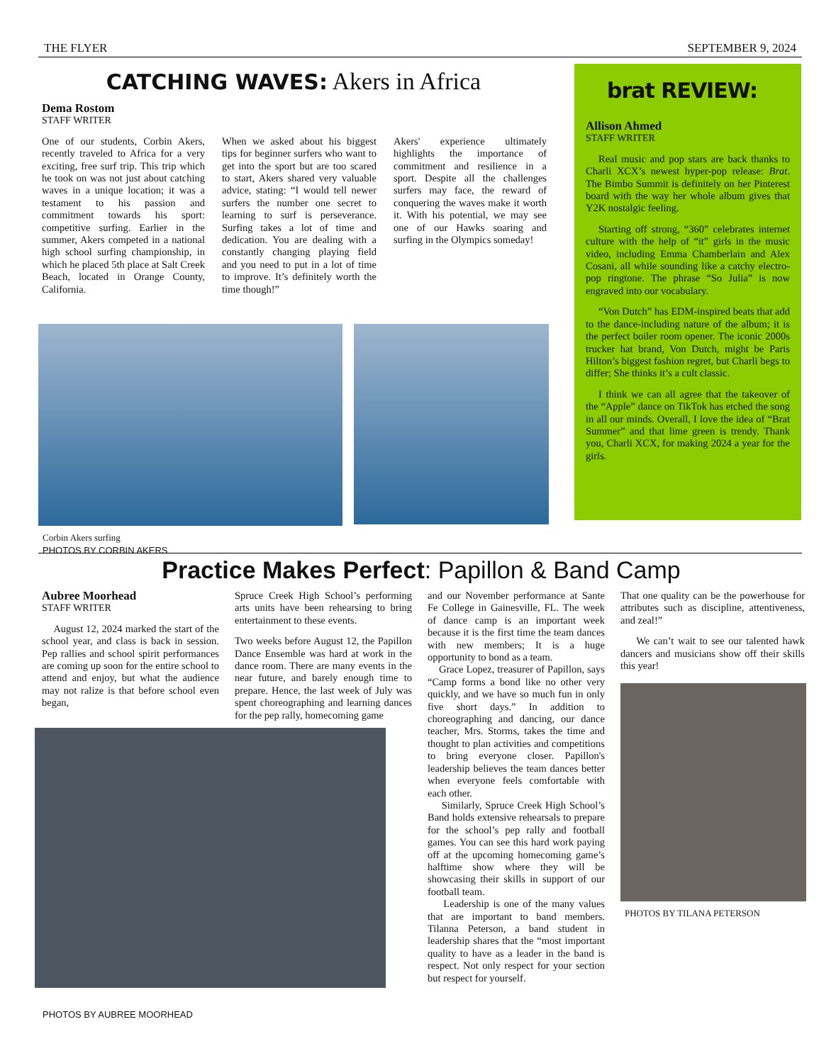THE FLYER SEPTEMBER 9, 2024
CATCHING WAVES: Akers in Africa
Dema Rostom
STAFF WRITER
One of our students, Corbin Akers, recently traveled to Africa for a very exciting, free surf trip. This trip which he took on was not just about catching waves in a unique location; it was a testament to his passion and commitment towards his sport: competitive surfing. Earlier in the summer, Akers competed in a national high school surfing championship, in which he placed 5th place at Salt Creek Beach, located in Orange County, California.
When we asked about his biggest tips for beginner surfers who want to get into the sport but are too scared to start, Akers shared very valuable advice, stating: “I would tell newer surfers the number one secret to learning to surf is perseverance. Surfing takes a lot of time and dedication. You are dealing with a constantly changing playing field and you need to put in a lot of time to improve. It’s definitely worth the time though!”
Akers' experience ultimately highlights the importance of commitment and resilience in a sport. Despite all the challenges surfers may face, the reward of conquering the waves make it worth it. With his potential, we may see one of our Hawks soaring and surfing in the Olympics someday!
Corbin Akers surfing
PHOTOS BY CORBIN AKERS
brat REVIEW:
Allison Ahmed
STAFF WRITER
Real music and pop stars are back thanks to Charli XCX’s newest hyper-pop release: Brat. The Bimbo Summit is definitely on her Pinterest board with the way her whole album gives that Y2K nostalgic feeling.
Starting off strong, “360” celebrates internet culture with the help of “it” girls in the music video, including Emma Chamberlain and Alex Cosani, all while sounding like a catchy electro-pop ringtone. The phrase “So Julia” is now engraved into our vocabulary.
“Von Dutch” has EDM-inspired beats that add to the dance-including nature of the album; it is the perfect boiler room opener. The iconic 2000s trucker hat brand, Von Dutch, might be Paris Hilton’s biggest fashion regret, but Charli begs to differ; She thinks it’s a cult classic.
I think we can all agree that the takeover of the “Apple” dance on TikTok has etched the song in all our minds. Overall, I love the idea of “Brat Summer” and that lime green is trendy. Thank you, Charli XCX, for making 2024 a year for the girls.
Practice Makes Perfect: Papillon & Band Camp
Aubree Moorhead
STAFF WRITER
August 12, 2024 marked the start of the school year, and class is back in session. Pep rallies and school spirit performances are coming up soon for the entire school to attend and enjoy, but what the audience may not ralize is that before school even began,
Spruce Creek High School’s performing arts units have been rehearsing to bring entertainment to these events.
Two weeks before August 12, the Papillon Dance Ensemble was hard at work in the dance room. There are many events in the near future, and barely enough time to prepare. Hence, the last week of July was spent choreographing and learning dances for the pep rally, homecoming game
and our November performance at Sante Fe College in Gainesville, FL. The week of dance camp is an important week because it is the first time the team dances with new members; It is a huge opportunity to bond as a team.
Grace Lopez, treasurer of Papillon, says “Camp forms a bond like no other very quickly, and we have so much fun in only five short days.” In addition to choreographing and dancing, our dance teacher, Mrs. Storms, takes the time and thought to plan activities and competitions to bring everyone closer. Papillon's leadership believes the team dances better when everyone feels comfortable with each other.
Similarly, Spruce Creek High School’s Band holds extensive rehearsals to prepare for the school’s pep rally and football games. You can see this hard work paying off at the upcoming homecoming game’s halftime show where they will be showcasing their skills in support of our football team.
Leadership is one of the many values that are important to band members. Tilanna Peterson, a band student in leadership shares that the “most important quality to have as a leader in the band is respect. Not only respect for your section but respect for yourself.
That one quality can be the powerhouse for attributes such as discipline, attentiveness, and zeal!”
We can’t wait to see our talented hawk dancers and musicians show off their skills this year!
PHOTOS BY TILANA PETERSON
PHOTOS BY AUBREE MOORHEAD